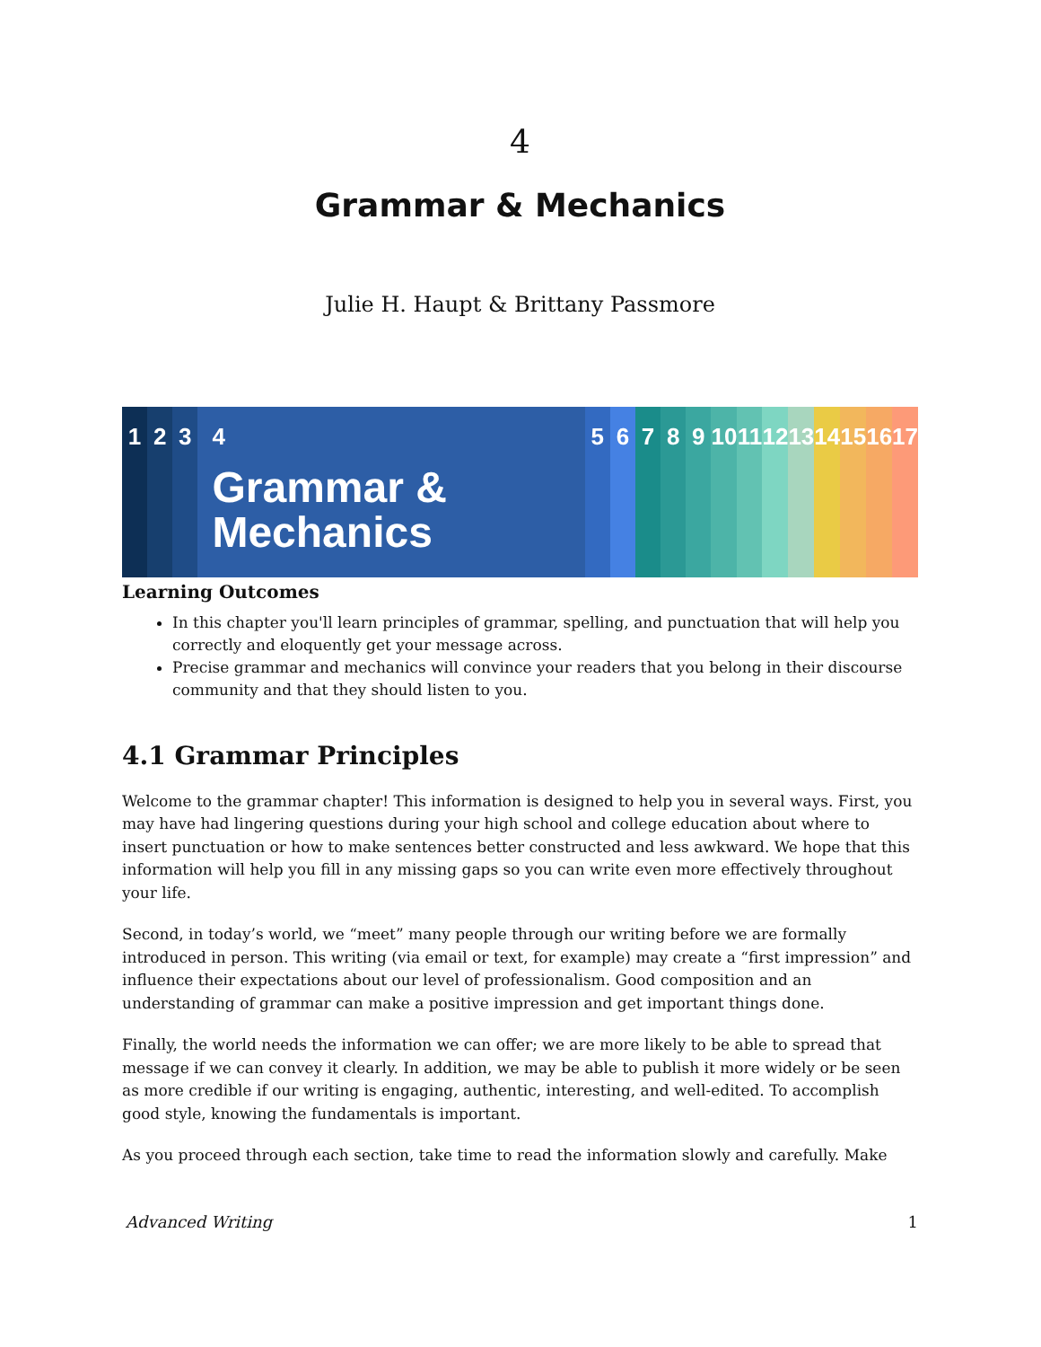4
Grammar & Mechanics
Julie H. Haupt & Brittany Passmore
1 2 3 4
Grammar &
Mechanics
5 6 7 8 9 10
11
12
13
14
15
16
17
Learning Outcomes
In this chapter you'll learn principles of grammar, spelling, and punctuation that will help you correctly and eloquently get your message across.
Precise grammar and mechanics will convince your readers that you belong in their discourse community and that they should listen to you.
4.1 Grammar Principles
Welcome to the grammar chapter! This information is designed to help you in several ways. First, you may have had lingering questions during your high school and college education about where to insert punctuation or how to make sentences better constructed and less awkward. We hope that this information will help you fill in any missing gaps so you can write even more effectively throughout your life.
Second, in today’s world, we “meet” many people through our writing before we are formally introduced in person. This writing (via email or text, for example) may create a “first impression” and influence their expectations about our level of professionalism. Good composition and an understanding of grammar can make a positive impression and get important things done.
Finally, the world needs the information we can offer; we are more likely to be able to spread that message if we can convey it clearly. In addition, we may be able to publish it more widely or be seen as more credible if our writing is engaging, authentic, interesting, and well-edited. To accomplish good style, knowing the fundamentals is important.
As you proceed through each section, take time to read the information slowly and carefully. Make
Advanced Writing 1